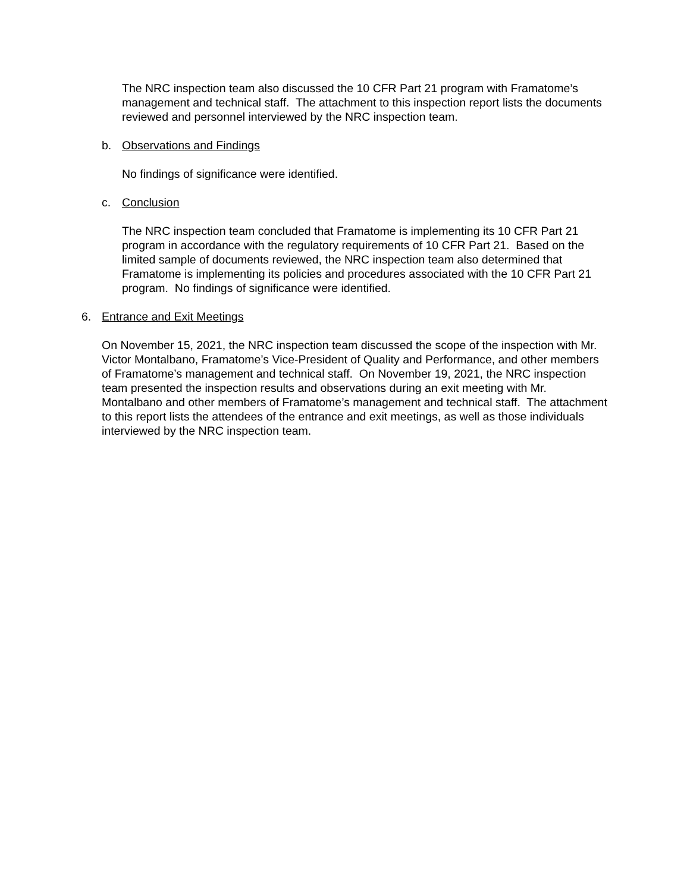The NRC inspection team also discussed the 10 CFR Part 21 program with Framatome’s management and technical staff. The attachment to this inspection report lists the documents reviewed and personnel interviewed by the NRC inspection team.
b. Observations and Findings
No findings of significance were identified.
c. Conclusion
The NRC inspection team concluded that Framatome is implementing its 10 CFR Part 21 program in accordance with the regulatory requirements of 10 CFR Part 21. Based on the limited sample of documents reviewed, the NRC inspection team also determined that Framatome is implementing its policies and procedures associated with the 10 CFR Part 21 program. No findings of significance were identified.
6. Entrance and Exit Meetings
On November 15, 2021, the NRC inspection team discussed the scope of the inspection with Mr. Victor Montalbano, Framatome’s Vice-President of Quality and Performance, and other members of Framatome’s management and technical staff. On November 19, 2021, the NRC inspection team presented the inspection results and observations during an exit meeting with Mr. Montalbano and other members of Framatome’s management and technical staff. The attachment to this report lists the attendees of the entrance and exit meetings, as well as those individuals interviewed by the NRC inspection team.